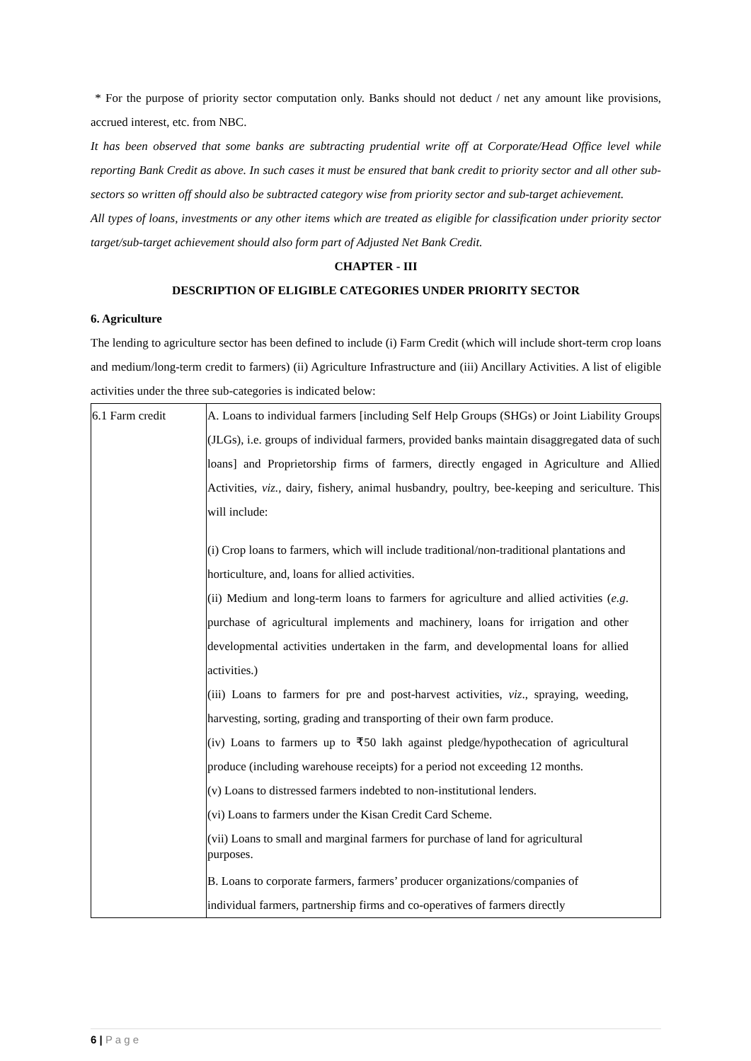* For the purpose of priority sector computation only. Banks should not deduct / net any amount like provisions, accrued interest, etc. from NBC.
It has been observed that some banks are subtracting prudential write off at Corporate/Head Office level while reporting Bank Credit as above. In such cases it must be ensured that bank credit to priority sector and all other sub-sectors so written off should also be subtracted category wise from priority sector and sub-target achievement.
All types of loans, investments or any other items which are treated as eligible for classification under priority sector target/sub-target achievement should also form part of Adjusted Net Bank Credit.
CHAPTER - III
DESCRIPTION OF ELIGIBLE CATEGORIES UNDER PRIORITY SECTOR
6. Agriculture
The lending to agriculture sector has been defined to include (i) Farm Credit (which will include short-term crop loans and medium/long-term credit to farmers) (ii) Agriculture Infrastructure and (iii) Ancillary Activities. A list of eligible activities under the three sub-categories is indicated below:
| 6.1 Farm credit | A. Loans to individual farmers [including Self Help Groups (SHGs) or Joint Liability Groups (JLGs), i.e. groups of individual farmers, provided banks maintain disaggregated data of such loans] and Proprietorship firms of farmers, directly engaged in Agriculture and Allied Activities, viz., dairy, fishery, animal husbandry, poultry, bee-keeping and sericulture. This will include: (i) Crop loans to farmers, which will include traditional/non-traditional plantations and horticulture, and, loans for allied activities. (ii) Medium and long-term loans to farmers for agriculture and allied activities ( e.g . purchase of agricultural implements and machinery, loans for irrigation and other developmental activities undertaken in the farm, and developmental loans for allied activities.) (iii) Loans to farmers for pre and post-harvest activities, viz ., spraying, weeding, harvesting, sorting, grading and transporting of their own farm produce. (iv) Loans to farmers up to ₹50 lakh against pledge/hypothecation of agricultural produce (including warehouse receipts) for a period not exceeding 12 months. (v) Loans to distressed farmers indebted to non-institutional lenders. (vi) Loans to farmers under the Kisan Credit Card Scheme. (vii) Loans to small and marginal farmers for purchase of land for agricultural purposes. B. Loans to corporate farmers, farmers’ producer organizations/companies of individual farmers, partnership firms and co-operatives of farmers directly |
6 | P a g e